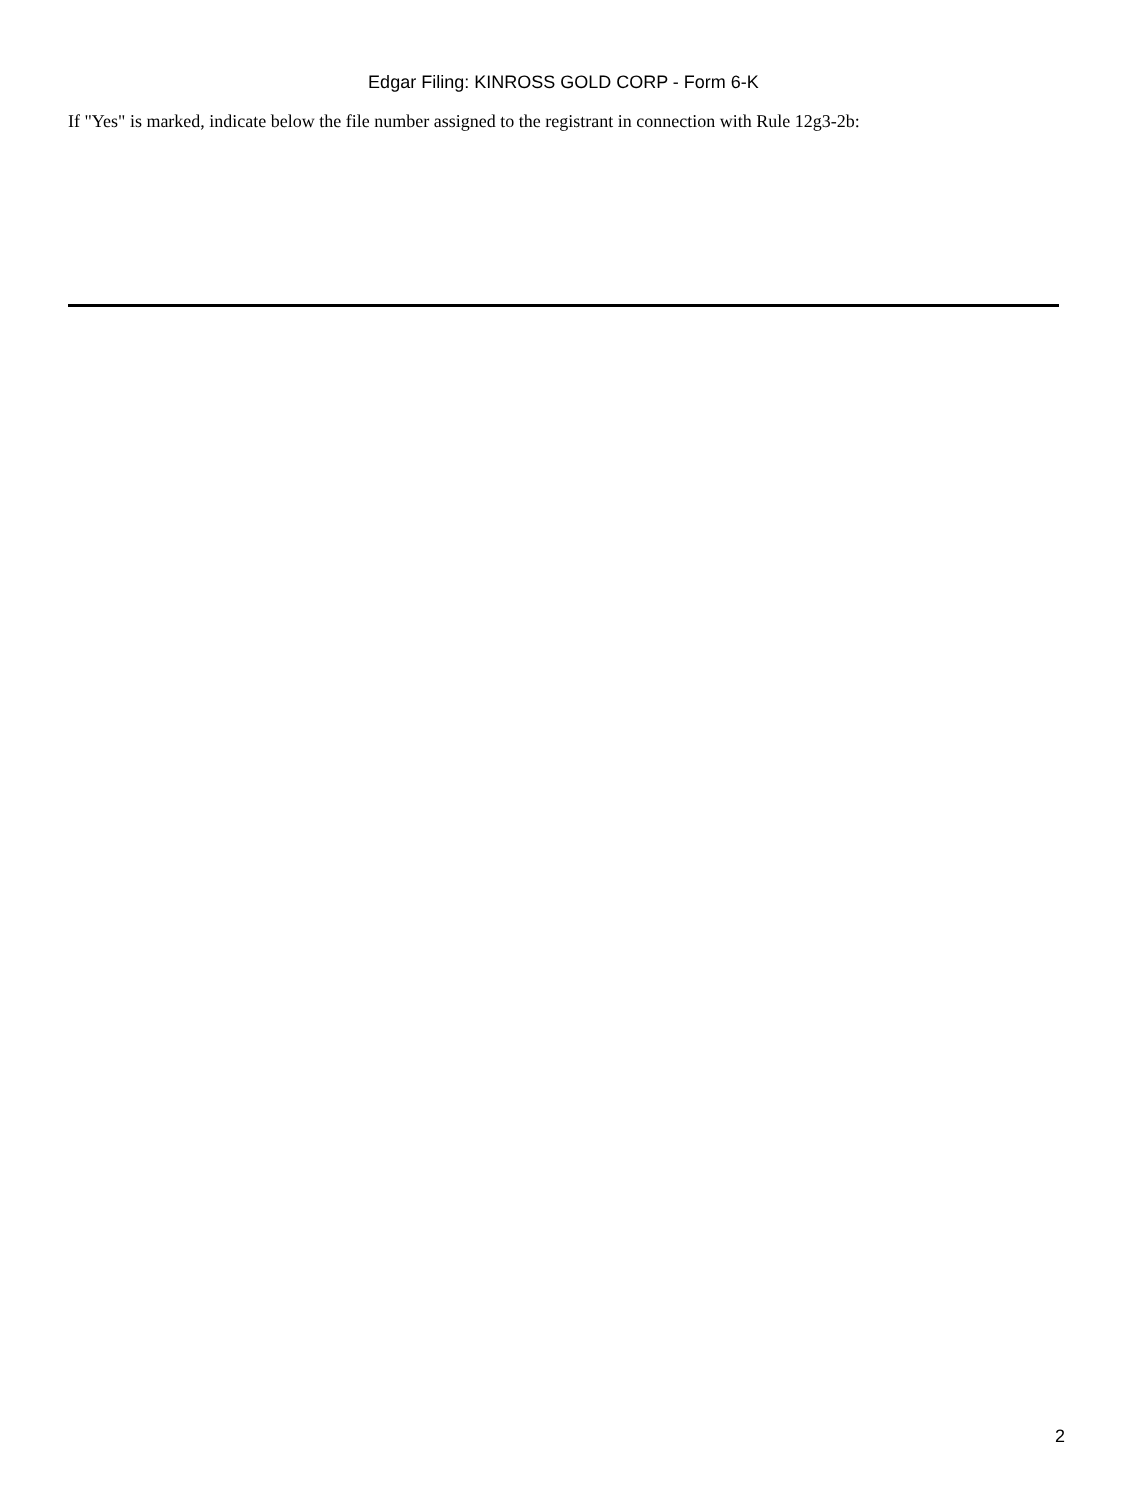Edgar Filing: KINROSS GOLD CORP - Form 6-K
If "Yes" is marked, indicate below the file number assigned to the registrant in connection with Rule 12g3-2b:
2